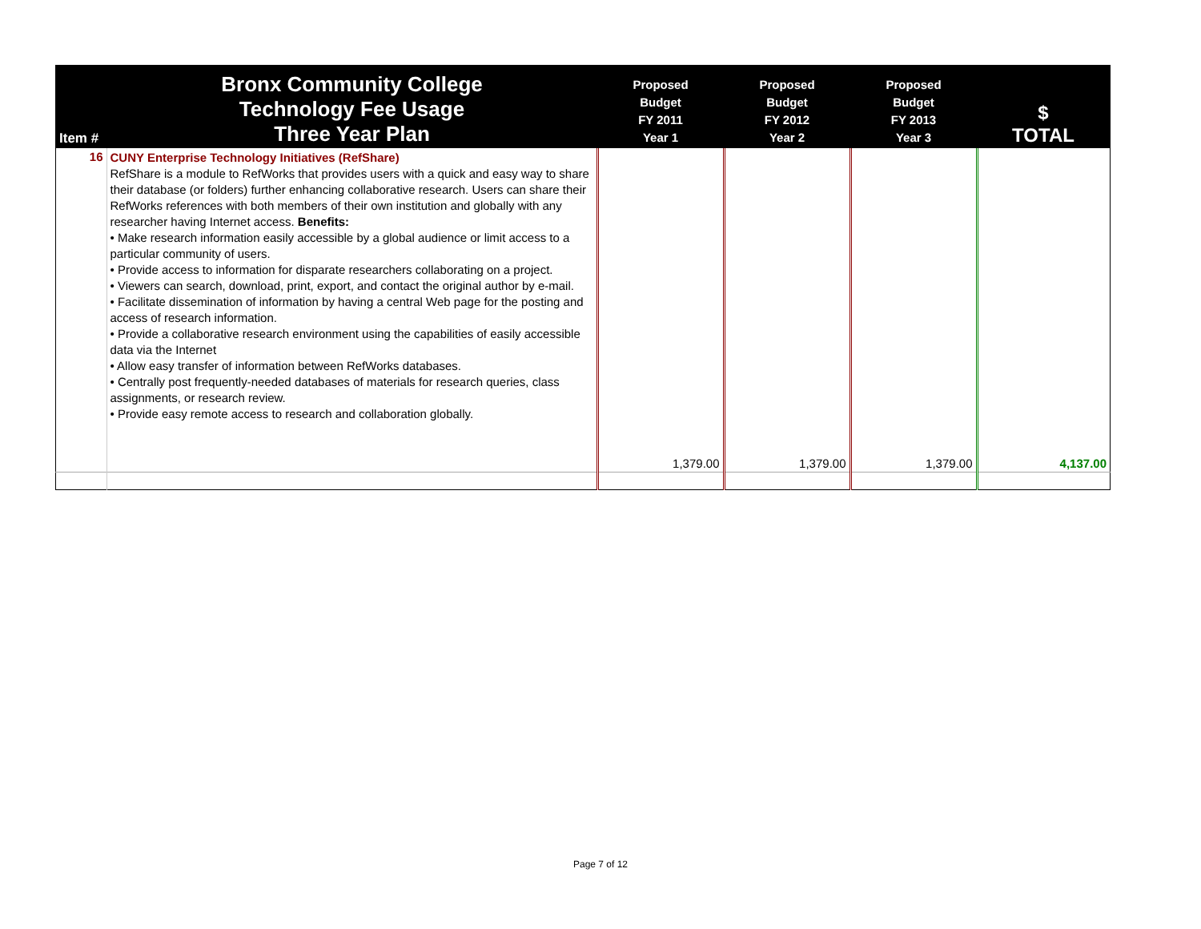| Item # | Bronx Community College Technology Fee Usage Three Year Plan | Proposed Budget FY 2011 Year 1 | Proposed Budget FY 2012 Year 2 | Proposed Budget FY 2013 Year 3 | $ TOTAL |
| --- | --- | --- | --- | --- | --- |
| 16 | CUNY Enterprise Technology Initiatives (RefShare) RefShare is a module to RefWorks that provides users with a quick and easy way to share their database (or folders) further enhancing collaborative research. Users can share their RefWorks references with both members of their own institution and globally with any researcher having Internet access. Benefits: • Make research information easily accessible by a global audience or limit access to a particular community of users. • Provide access to information for disparate researchers collaborating on a project. • Viewers can search, download, print, export, and contact the original author by e-mail. • Facilitate dissemination of information by having a central Web page for the posting and access of research information. • Provide a collaborative research environment using the capabilities of easily accessible data via the Internet • Allow easy transfer of information between RefWorks databases. • Centrally post frequently-needed databases of materials for research queries, class assignments, or research review. • Provide easy remote access to research and collaboration globally. | 1,379.00 | 1,379.00 | 1,379.00 | 4,137.00 |
Page 7 of 12